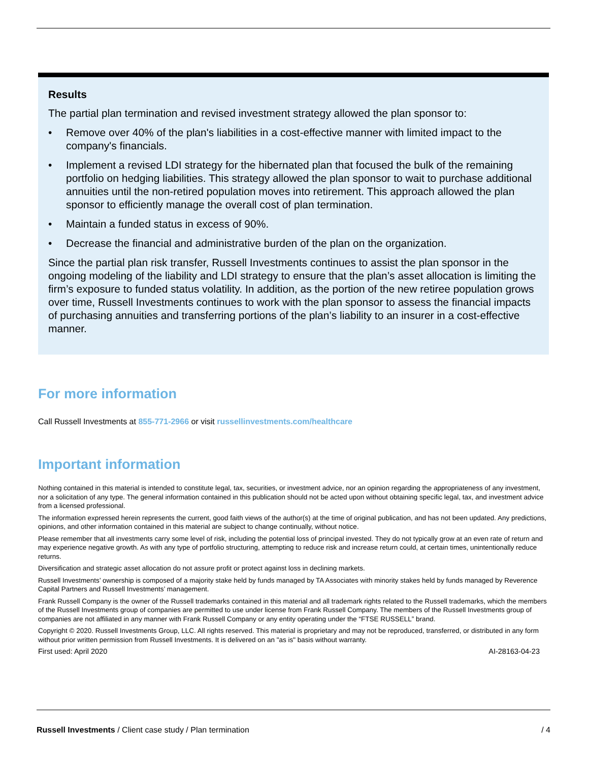Results
The partial plan termination and revised investment strategy allowed the plan sponsor to:
• Remove over 40% of the plan's liabilities in a cost-effective manner with limited impact to the company's financials.
• Implement a revised LDI strategy for the hibernated plan that focused the bulk of the remaining portfolio on hedging liabilities. This strategy allowed the plan sponsor to wait to purchase additional annuities until the non-retired population moves into retirement. This approach allowed the plan sponsor to efficiently manage the overall cost of plan termination.
• Maintain a funded status in excess of 90%.
• Decrease the financial and administrative burden of the plan on the organization.
Since the partial plan risk transfer, Russell Investments continues to assist the plan sponsor in the ongoing modeling of the liability and LDI strategy to ensure that the plan’s asset allocation is limiting the firm’s exposure to funded status volatility. In addition, as the portion of the new retiree population grows over time, Russell Investments continues to work with the plan sponsor to assess the financial impacts of purchasing annuities and transferring portions of the plan’s liability to an insurer in a cost-effective manner.
For more information
Call Russell Investments at 855-771-2966 or visit russellinvestments.com/healthcare
Important information
Nothing contained in this material is intended to constitute legal, tax, securities, or investment advice, nor an opinion regarding the appropriateness of any investment, nor a solicitation of any type. The general information contained in this publication should not be acted upon without obtaining specific legal, tax, and investment advice from a licensed professional.
The information expressed herein represents the current, good faith views of the author(s) at the time of original publication, and has not been updated. Any predictions, opinions, and other information contained in this material are subject to change continually, without notice.
Please remember that all investments carry some level of risk, including the potential loss of principal invested. They do not typically grow at an even rate of return and may experience negative growth. As with any type of portfolio structuring, attempting to reduce risk and increase return could, at certain times, unintentionally reduce returns.
Diversification and strategic asset allocation do not assure profit or protect against loss in declining markets.
Russell Investments’ ownership is composed of a majority stake held by funds managed by TA Associates with minority stakes held by funds managed by Reverence Capital Partners and Russell Investments’ management.
Frank Russell Company is the owner of the Russell trademarks contained in this material and all trademark rights related to the Russell trademarks, which the members of the Russell Investments group of companies are permitted to use under license from Frank Russell Company. The members of the Russell Investments group of companies are not affiliated in any manner with Frank Russell Company or any entity operating under the “FTSE RUSSELL” brand.
Copyright © 2020. Russell Investments Group, LLC. All rights reserved. This material is proprietary and may not be reproduced, transferred, or distributed in any form without prior written permission from Russell Investments. It is delivered on an "as is" basis without warranty.
First used: April 2020 AI-28163-04-23
Russell Investments / Client case study / Plan termination / 4